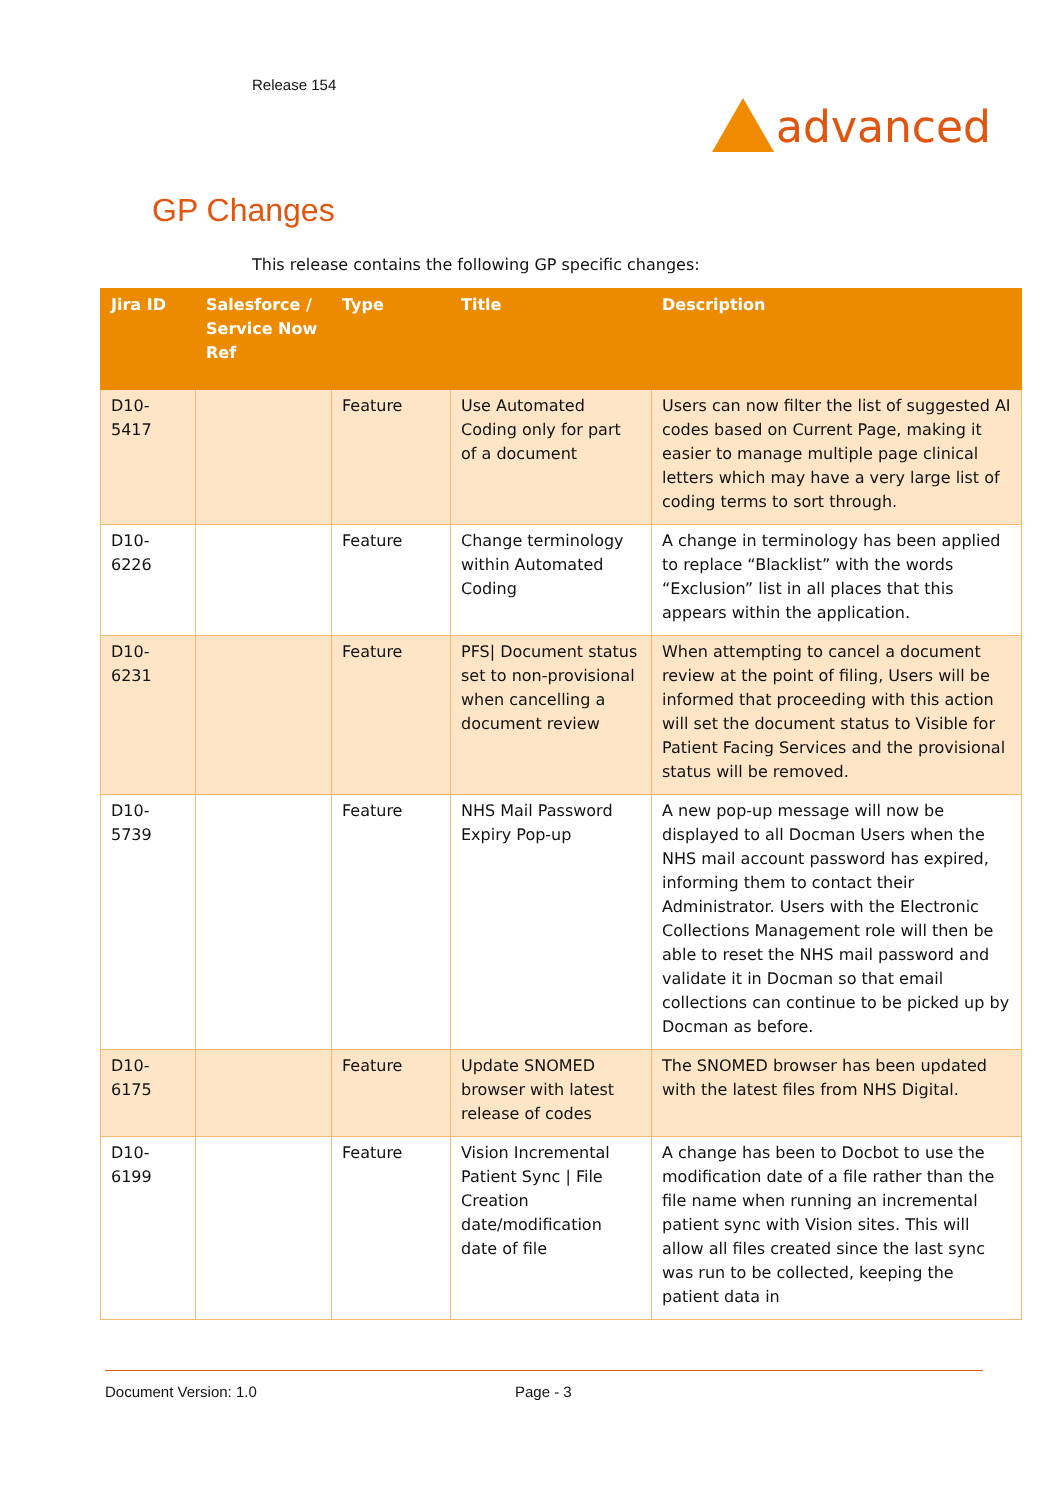Release 154
advanced
GP Changes
This release contains the following GP specific changes:
| Jira ID | Salesforce / Service Now Ref | Type | Title | Description |
| --- | --- | --- | --- | --- |
| D10-5417 | | Feature | Use Automated Coding only for part of a document | Users can now filter the list of suggested AI codes based on Current Page, making it easier to manage multiple page clinical letters which may have a very large list of coding terms to sort through. |
| D10-6226 | | Feature | Change terminology within Automated Coding | A change in terminology has been applied to replace “Blacklist” with the words “Exclusion” list in all places that this appears within the application. |
| D10-6231 | | Feature | PFS/ Document status set to non-provisional when cancelling a document review | When attempting to cancel a document review at the point of filing, Users will be informed that proceeding with this action will set the document status to Visible for Patient Facing Services and the provisional status will be removed. |
| D10-5739 | | Feature | NHS Mail Password Expiry Pop-up | A new pop-up message will now be displayed to all Docman Users when the NHS mail account password has expired, informing them to contact their Administrator. Users with the Electronic Collections Management role will then be able to reset the NHS mail password and validate it in Docman so that email collections can continue to be picked up by Docman as before. |
| D10-6175 | | Feature | Update SNOMED browser with latest release of codes | The SNOMED browser has been updated with the latest files from NHS Digital. |
| D10-6199 | | Feature | Vision Incremental Patient Sync / File Creation date/modification date of file | A change has been to Docbot to use the modification date of a file rather than the file name when running an incremental patient sync with Vision sites. This will allow all files created since the last sync was run to be collected, keeping the patient data in |
Document Version: 1.0 Page - 3